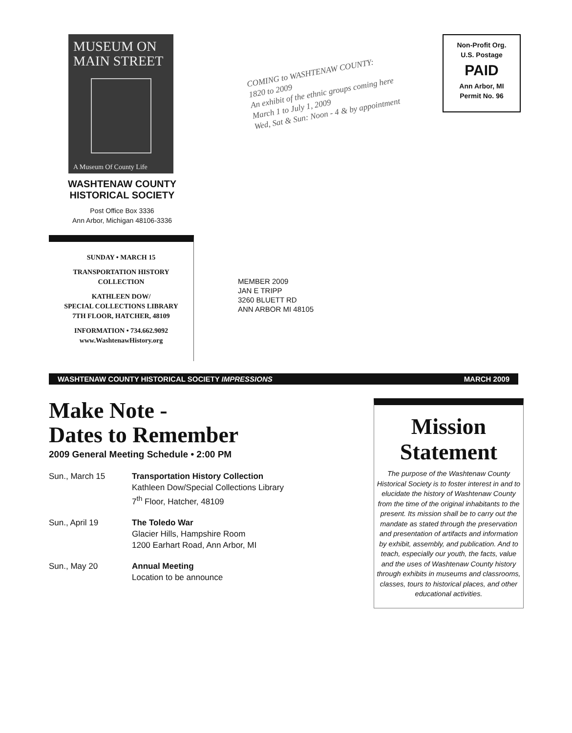MUSEUM ON
MAIN STREET
A Museum Of County Life
WASHTENAW COUNTY
HISTORICAL SOCIETY
Post Office Box 3336
Ann Arbor, Michigan 48106-3336
COMING to WASHTENAW COUNTY:
1820 to 2009
An exhibit of the ethnic groups coming here
March 1 to July 1, 2009
Wed, Sat & Sun: Noon - 4 & by appointment
Non-Profit Org.
U.S. Postage
PAID
Ann Arbor, MI
Permit No. 96
SUNDAY • MARCH 15
TRANSPORTATION HISTORY
COLLECTION
KATHLEEN DOW/
SPECIAL COLLECTIONS LIBRARY
7TH FLOOR, HATCHER, 48109
INFORMATION • 734.662.9092
www.WashtenawHistory.org
MEMBER 2009
JAN E TRIPP
3260 BLUETT RD
ANN ARBOR MI 48105
WASHTENAW COUNTY HISTORICAL SOCIETY IMPRESSIONS MARCH 2009
Make Note -
Dates to Remember
2009 General Meeting Schedule • 2:00 PM
Sun., March 15 Transportation History Collection
Kathleen Dow/Special Collections Library
7<sup>th</sup> Floor, Hatcher, 48109
Sun., April 19 The Toledo War
Glacier Hills, Hampshire Room
1200 Earhart Road, Ann Arbor, MI
Sun., May 20 Annual Meeting
Location to be announce
Mission
Statement
The purpose of the Washtenaw County Historical Society is to foster interest in and to elucidate the history of Washtenaw County from the time of the original inhabitants to the present. Its mission shall be to carry out the mandate as stated through the preservation and presentation of artifacts and information by exhibit, assembly, and publication. And to teach, especially our youth, the facts, value and the uses of Washtenaw County history through exhibits in museums and classrooms, classes, tours to historical places, and other educational activities.